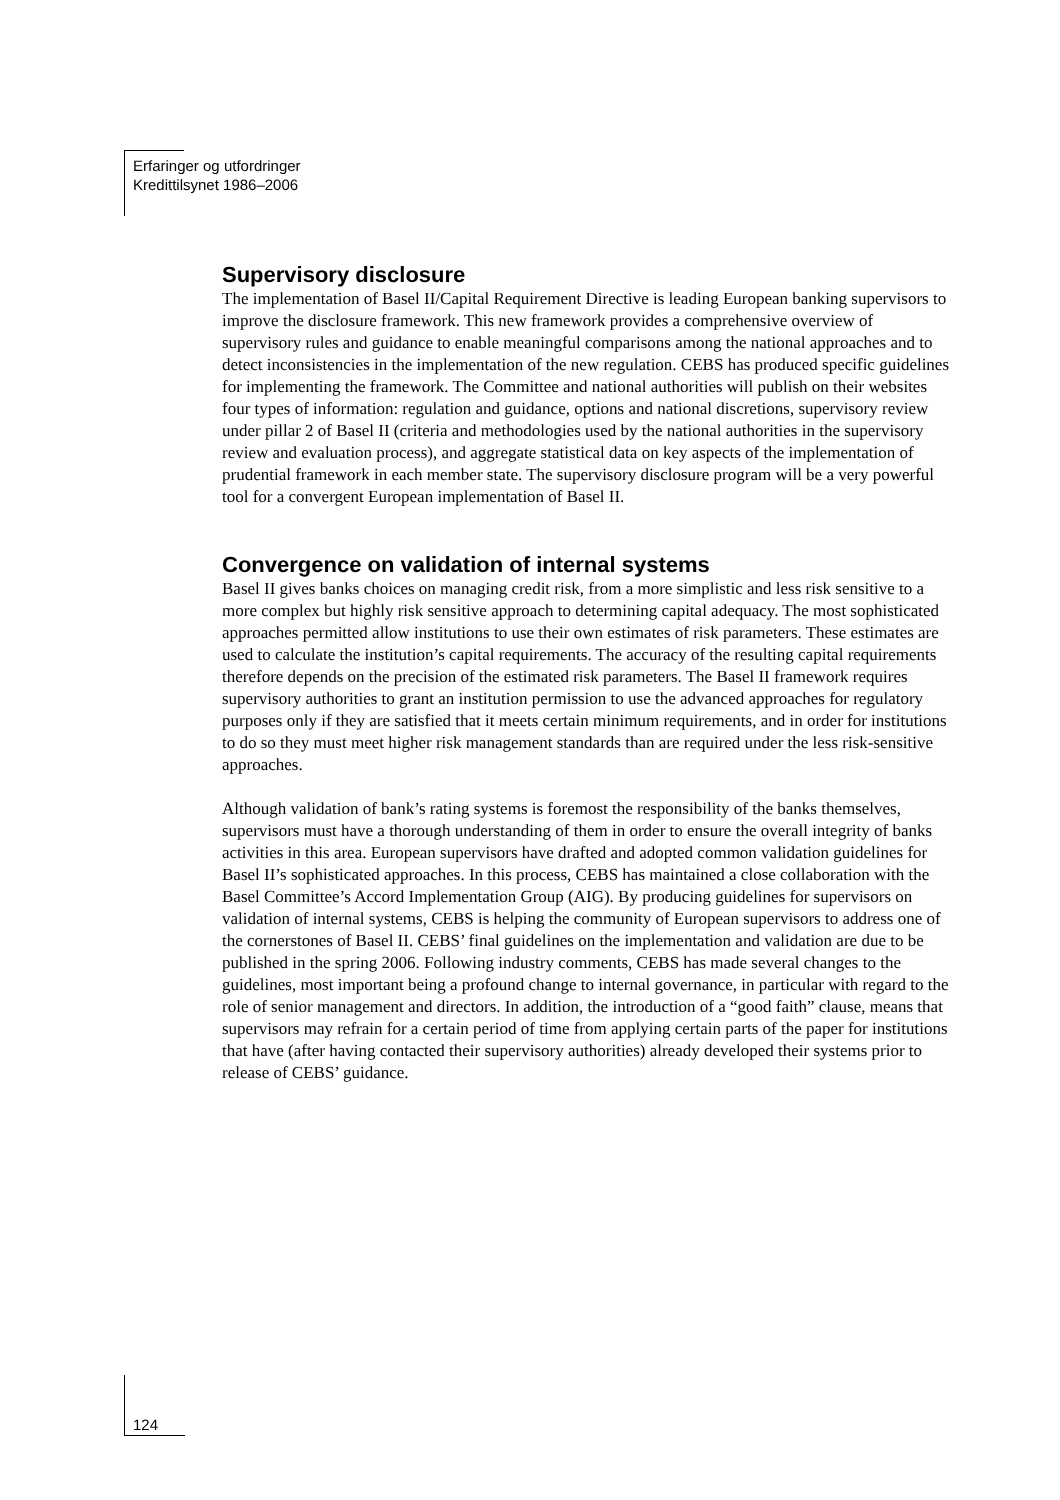Erfaringer og utfordringer
Kredittilsynet 1986–2006
Supervisory disclosure
The implementation of Basel II/Capital Requirement Directive is leading European banking supervisors to improve the disclosure framework. This new framework provides a comprehensive overview of supervisory rules and guidance to enable meaningful comparisons among the national approaches and to detect inconsistencies in the implementation of the new regulation. CEBS has produced specific guidelines for implementing the framework. The Committee and national authorities will publish on their websites four types of information: regulation and guidance, options and national discretions, supervisory review under pillar 2 of Basel II (criteria and methodologies used by the national authorities in the supervisory review and evaluation process), and aggregate statistical data on key aspects of the implementation of prudential framework in each member state. The supervisory disclosure program will be a very powerful tool for a convergent European implementation of Basel II.
Convergence on validation of internal systems
Basel II gives banks choices on managing credit risk, from a more simplistic and less risk sensitive to a more complex but highly risk sensitive approach to determining capital adequacy. The most sophisticated approaches permitted allow institutions to use their own estimates of risk parameters. These estimates are used to calculate the institution’s capital requirements. The accuracy of the resulting capital requirements therefore depends on the precision of the estimated risk parameters. The Basel II framework requires supervisory authorities to grant an institution permission to use the advanced approaches for regulatory purposes only if they are satisfied that it meets certain minimum requirements, and in order for institutions to do so they must meet higher risk management standards than are required under the less risk-sensitive approaches.
Although validation of bank’s rating systems is foremost the responsibility of the banks themselves, supervisors must have a thorough understanding of them in order to ensure the overall integrity of banks activities in this area. European supervisors have drafted and adopted common validation guidelines for Basel II’s sophisticated approaches. In this process, CEBS has maintained a close collaboration with the Basel Committee’s Accord Implementation Group (AIG). By producing guidelines for supervisors on validation of internal systems, CEBS is helping the community of European supervisors to address one of the cornerstones of Basel II. CEBS’ final guidelines on the implementation and validation are due to be published in the spring 2006. Following industry comments, CEBS has made several changes to the guidelines, most important being a profound change to internal governance, in particular with regard to the role of senior management and directors. In addition, the introduction of a “good faith” clause, means that supervisors may refrain for a certain period of time from applying certain parts of the paper for institutions that have (after having contacted their supervisory authorities) already developed their systems prior to release of CEBS’ guidance.
124